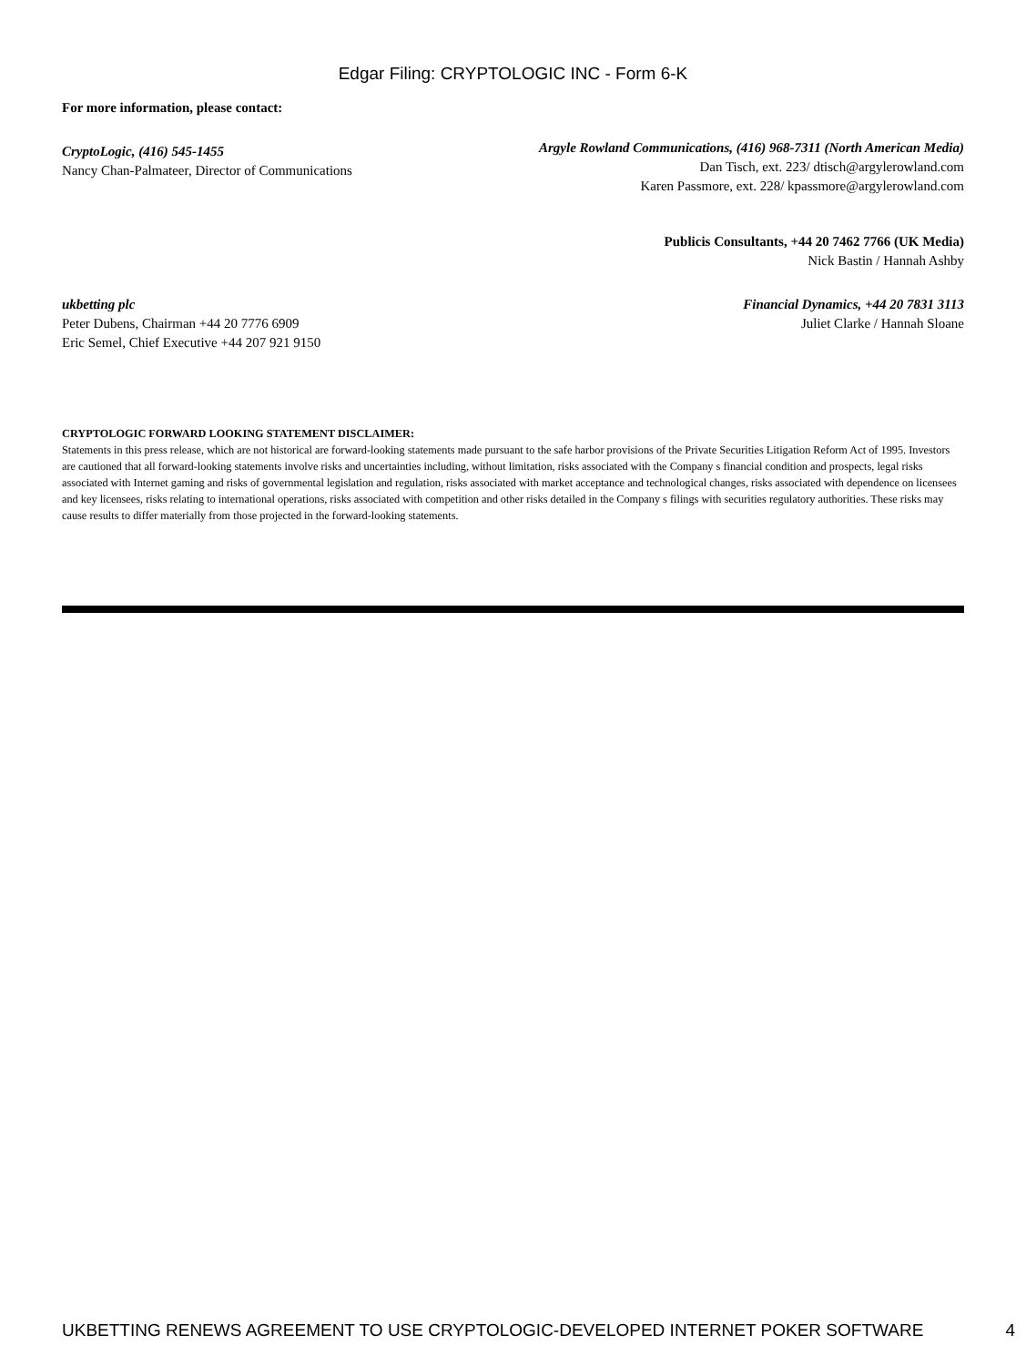Edgar Filing: CRYPTOLOGIC INC - Form 6-K
For more information, please contact:
CryptoLogic, (416) 545-1455
Nancy Chan-Palmateer, Director of Communications
Argyle Rowland Communications, (416) 968-7311 (North American Media)
Dan Tisch, ext. 223/ dtisch@argylerowland.com
Karen Passmore, ext. 228/ kpassmore@argylerowland.com
Publicis Consultants, +44 20 7462 7766 (UK Media)
Nick Bastin / Hannah Ashby
ukbetting plc
Peter Dubens, Chairman +44 20 7776 6909
Eric Semel, Chief Executive +44 207 921 9150
Financial Dynamics, +44 20 7831 3113
Juliet Clarke / Hannah Sloane
CRYPTOLOGIC FORWARD LOOKING STATEMENT DISCLAIMER:
Statements in this press release, which are not historical are forward-looking statements made pursuant to the safe harbor provisions of the Private Securities Litigation Reform Act of 1995. Investors are cautioned that all forward-looking statements involve risks and uncertainties including, without limitation, risks associated with the Company s financial condition and prospects, legal risks associated with Internet gaming and risks of governmental legislation and regulation, risks associated with market acceptance and technological changes, risks associated with dependence on licensees and key licensees, risks relating to international operations, risks associated with competition and other risks detailed in the Company s filings with securities regulatory authorities. These risks may cause results to differ materially from those projected in the forward-looking statements.
UKBETTING RENEWS AGREEMENT TO USE CRYPTOLOGIC-DEVELOPED INTERNET POKER SOFTWARE 4